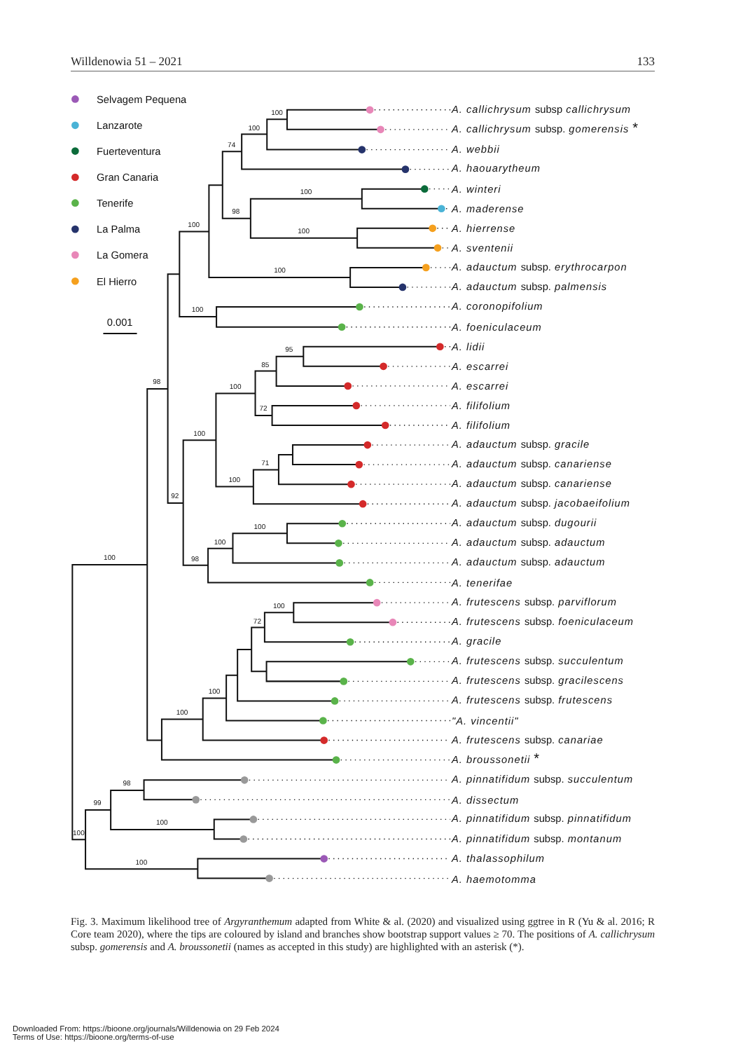Willdenowia 51 – 2021 133
Selvagem Pequena
Lanzarote
Fuerteventura
Gran Canaria
Tenerife
La Palma
La Gomera
El Hierro
0.001
100
100
74
100
100
98
100
100
100
95
85
72
100
71
100
100
100
100
98
92
98
100
72
100
100
100
98
100
99
100
100
A. callichrysum subsp callichrysum
A. callichrysum subsp. gomerensis *
A. webbii
A. haouarytheum
A. winteri
A. maderense
A. hierrense
A. sventenii
A. adauctum subsp. erythrocarpon
A. adauctum subsp. palmensis
A. coronopifolium
A. foeniculaceum
A. lidii
A. escarrei
A. escarrei
A. filifolium
A. filifolium
A. adauctum subsp. gracile
A. adauctum subsp. canariense
A. adauctum subsp. canariense
A. adauctum subsp. jacobaeifolium
A. adauctum subsp. dugourii
A. adauctum subsp. adauctum
A. adauctum subsp. adauctum
A. tenerifae
A. frutescens subsp. parviflorum
A. frutescens subsp. foeniculaceum
A. gracile
A. frutescens subsp. succulentum
A. frutescens subsp. gracilescens
A. frutescens subsp. frutescens
"A. vincentii"
A. frutescens subsp. canariae
A. broussonetii *
A. pinnatifidum subsp. succulentum
A. dissectum
A. pinnatifidum subsp. pinnatifidum
A. pinnatifidum subsp. montanum
A. thalassophilum
A. haemotomma
Fig. 3. Maximum likelihood tree of Argyranthemum adapted from White & al. (2020) and visualized using ggtree in R (Yu & al. 2016; R Core team 2020), where the tips are coloured by island and branches show bootstrap support values ≥ 70. The positions of A. callichrysum subsp. gomerensis and A. broussonetii (names as accepted in this study) are highlighted with an asterisk (*).
Downloaded From: https://bioone.org/journals/Willdenowia on 29 Feb 2024
Terms of Use: https://bioone.org/terms-of-use